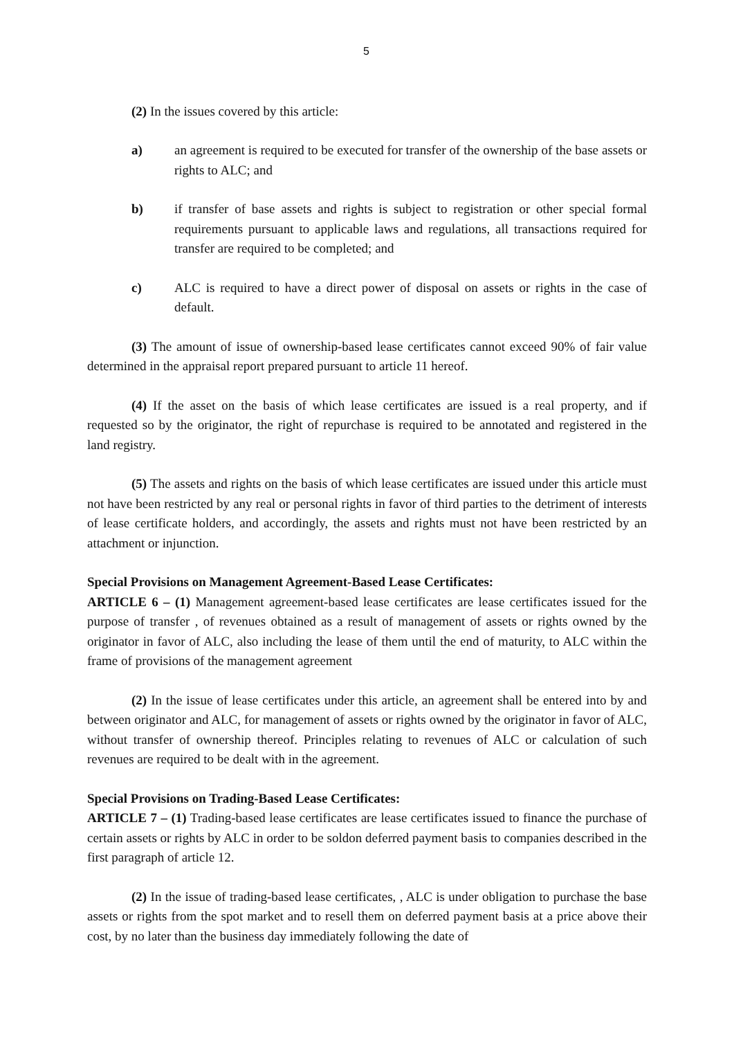5
(2) In the issues covered by this article:
a) an agreement is required to be executed for transfer of the ownership of the base assets or rights to ALC; and
b) if transfer of base assets and rights is subject to registration or other special formal requirements pursuant to applicable laws and regulations, all transactions required for transfer are required to be completed; and
c) ALC is required to have a direct power of disposal on assets or rights in the case of default.
(3) The amount of issue of ownership-based lease certificates cannot exceed 90% of fair value determined in the appraisal report prepared pursuant to article 11 hereof.
(4) If the asset on the basis of which lease certificates are issued is a real property, and if requested so by the originator, the right of repurchase is required to be annotated and registered in the land registry.
(5) The assets and rights on the basis of which lease certificates are issued under this article must not have been restricted by any real or personal rights in favor of third parties to the detriment of interests of lease certificate holders, and accordingly, the assets and rights must not have been restricted by an attachment or injunction.
Special Provisions on Management Agreement-Based Lease Certificates:
ARTICLE 6 – (1) Management agreement-based lease certificates are lease certificates issued for the purpose of transfer , of revenues obtained as a result of management of assets or rights owned by the originator in favor of ALC, also including the lease of them until the end of maturity, to ALC within the frame of provisions of the management agreement
(2) In the issue of lease certificates under this article, an agreement shall be entered into by and between originator and ALC, for management of assets or rights owned by the originator in favor of ALC, without transfer of ownership thereof. Principles relating to revenues of ALC or calculation of such revenues are required to be dealt with in the agreement.
Special Provisions on Trading-Based Lease Certificates:
ARTICLE 7 – (1) Trading-based lease certificates are lease certificates issued to finance the purchase of certain assets or rights by ALC in order to be soldon deferred payment basis to companies described in the first paragraph of article 12.
(2) In the issue of trading-based lease certificates, , ALC is under obligation to purchase the base assets or rights from the spot market and to resell them on deferred payment basis at a price above their cost, by no later than the business day immediately following the date of